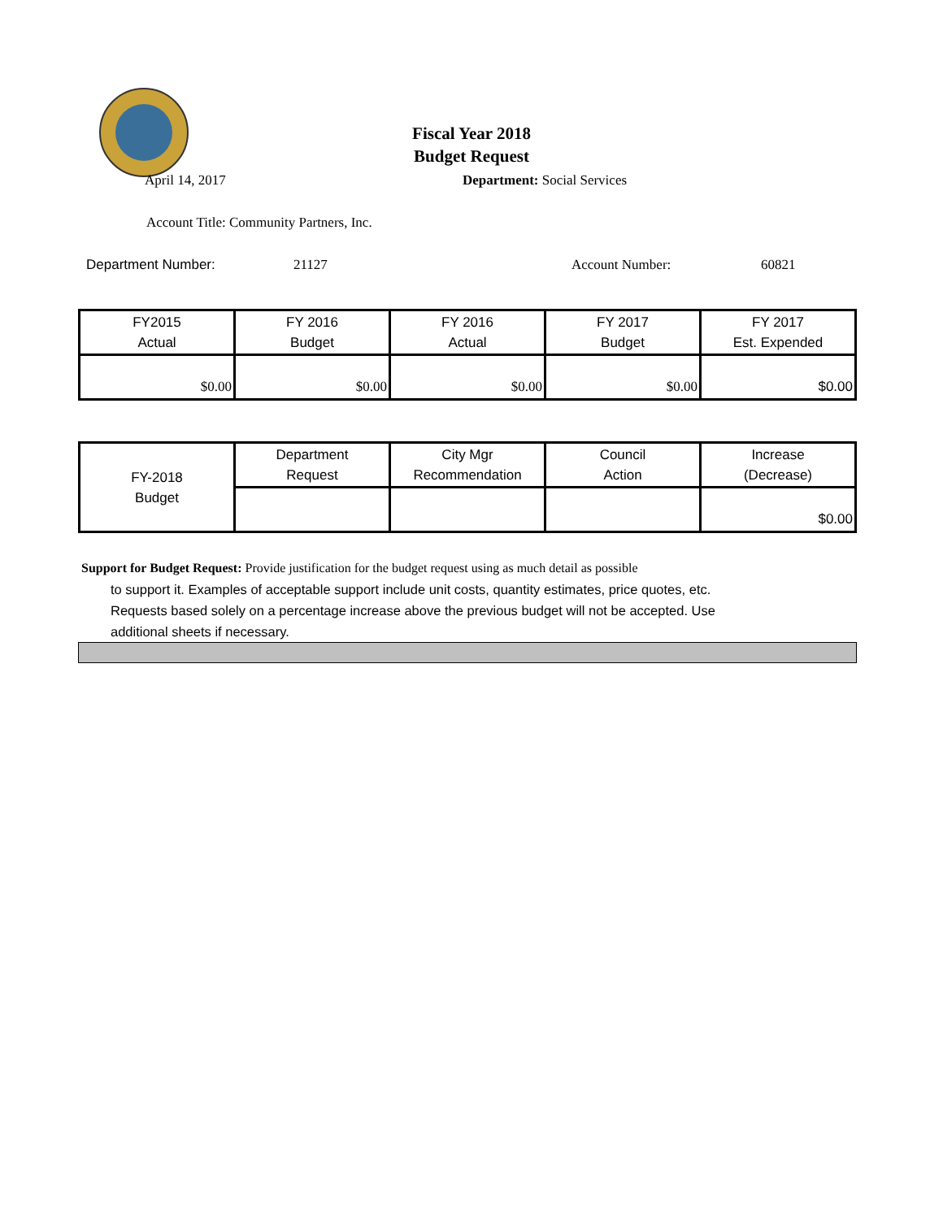Fiscal Year 2018
Budget Request
April 14, 2017 Department: Social Services
Account Title: Community Partners, Inc.
Department Number: 21127 Account Number: 60821
| FY2015 Actual | FY 2016 Budget | FY 2016 Actual | FY 2017 Budget | FY 2017 Est. Expended |
| $0.00 | $0.00 | $0.00 | $0.00 | $0.00 |
| FY-2018 Budget | Department Request | City Mgr Recommendation | Council Action | Increase (Decrease) |
| | | | | $0.00 |
Support for Budget Request: Provide justification for the budget request using as much detail as possible
to support it. Examples of acceptable support include unit costs, quantity estimates, price quotes, etc.
Requests based solely on a percentage increase above the previous budget will not be accepted. Use
additional sheets if necessary.